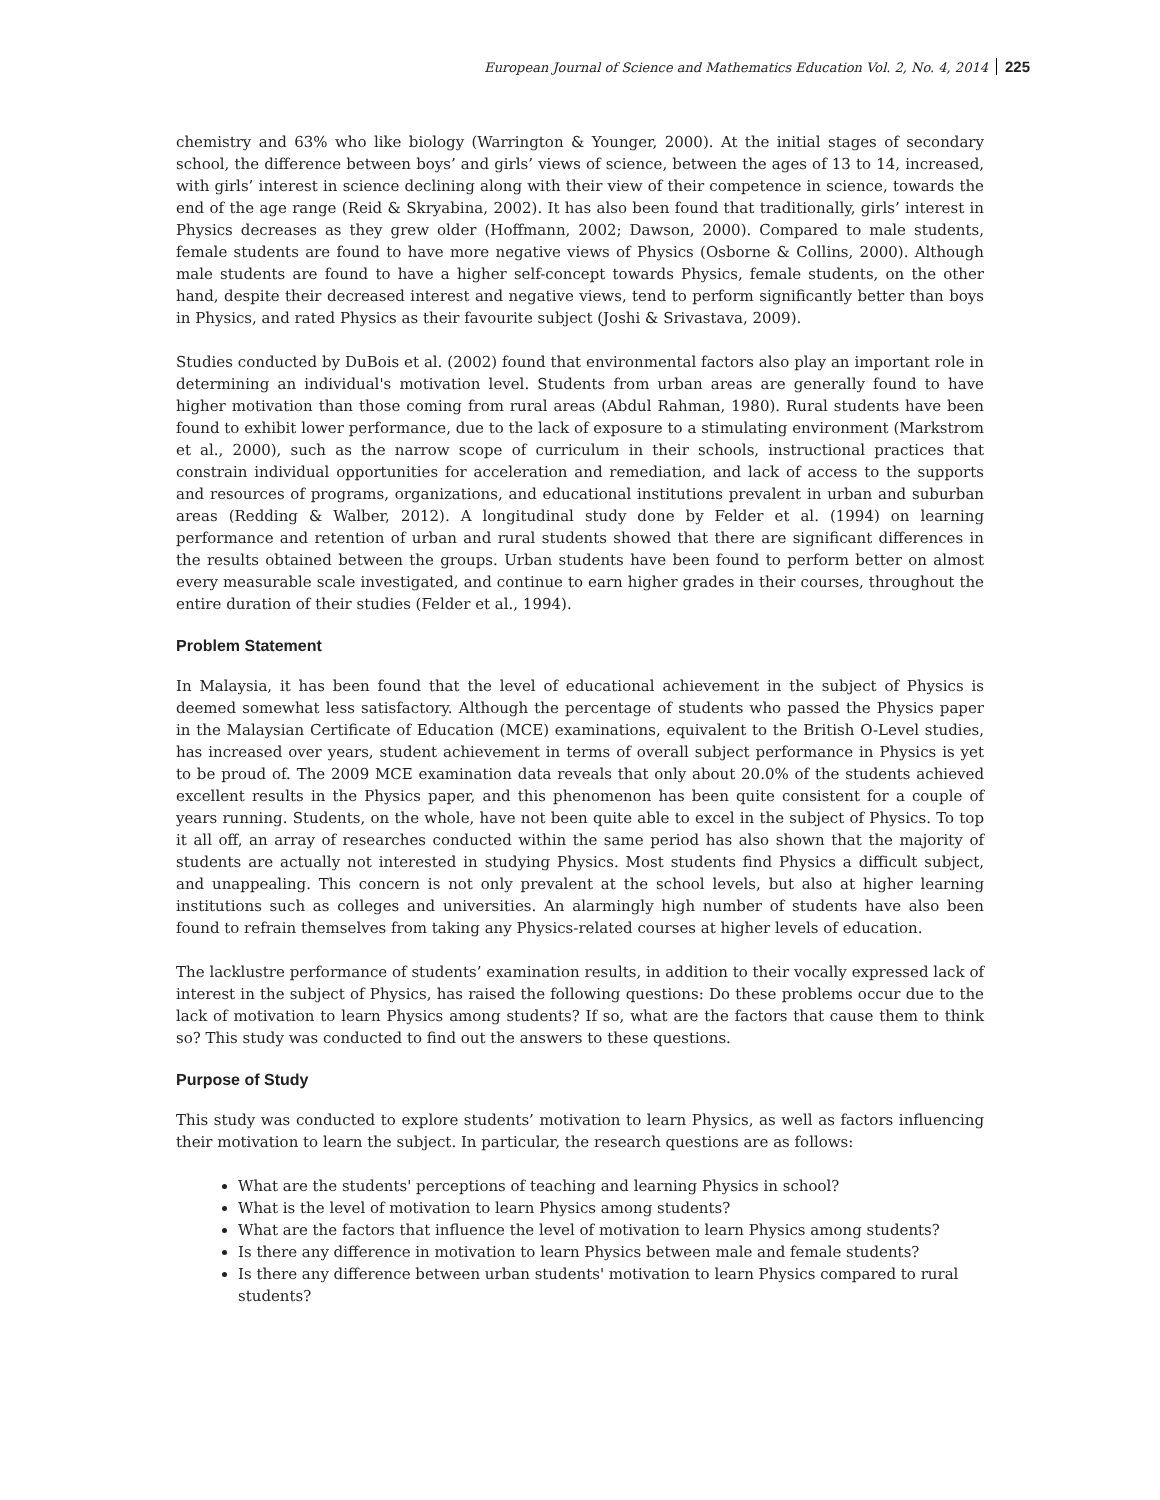European Journal of Science and Mathematics Education Vol. 2, No. 4, 2014 225
chemistry and 63% who like biology (Warrington & Younger, 2000). At the initial stages of secondary school, the difference between boys’ and girls’ views of science, between the ages of 13 to 14, increased, with girls’ interest in science declining along with their view of their competence in science, towards the end of the age range (Reid & Skryabina, 2002). It has also been found that traditionally, girls’ interest in Physics decreases as they grew older (Hoffmann, 2002; Dawson, 2000). Compared to male students, female students are found to have more negative views of Physics (Osborne & Collins, 2000). Although male students are found to have a higher self-concept towards Physics, female students, on the other hand, despite their decreased interest and negative views, tend to perform significantly better than boys in Physics, and rated Physics as their favourite subject (Joshi & Srivastava, 2009).
Studies conducted by DuBois et al. (2002) found that environmental factors also play an important role in determining an individual's motivation level. Students from urban areas are generally found to have higher motivation than those coming from rural areas (Abdul Rahman, 1980). Rural students have been found to exhibit lower performance, due to the lack of exposure to a stimulating environment (Markstrom et al., 2000), such as the narrow scope of curriculum in their schools, instructional practices that constrain individual opportunities for acceleration and remediation, and lack of access to the supports and resources of programs, organizations, and educational institutions prevalent in urban and suburban areas (Redding & Walber, 2012). A longitudinal study done by Felder et al. (1994) on learning performance and retention of urban and rural students showed that there are significant differences in the results obtained between the groups. Urban students have been found to perform better on almost every measurable scale investigated, and continue to earn higher grades in their courses, throughout the entire duration of their studies (Felder et al., 1994).
Problem Statement
In Malaysia, it has been found that the level of educational achievement in the subject of Physics is deemed somewhat less satisfactory. Although the percentage of students who passed the Physics paper in the Malaysian Certificate of Education (MCE) examinations, equivalent to the British O-Level studies, has increased over years, student achievement in terms of overall subject performance in Physics is yet to be proud of. The 2009 MCE examination data reveals that only about 20.0% of the students achieved excellent results in the Physics paper, and this phenomenon has been quite consistent for a couple of years running. Students, on the whole, have not been quite able to excel in the subject of Physics. To top it all off, an array of researches conducted within the same period has also shown that the majority of students are actually not interested in studying Physics. Most students find Physics a difficult subject, and unappealing. This concern is not only prevalent at the school levels, but also at higher learning institutions such as colleges and universities. An alarmingly high number of students have also been found to refrain themselves from taking any Physics-related courses at higher levels of education.
The lacklustre performance of students’ examination results, in addition to their vocally expressed lack of interest in the subject of Physics, has raised the following questions: Do these problems occur due to the lack of motivation to learn Physics among students? If so, what are the factors that cause them to think so? This study was conducted to find out the answers to these questions.
Purpose of Study
This study was conducted to explore students’ motivation to learn Physics, as well as factors influencing their motivation to learn the subject. In particular, the research questions are as follows:
What are the students' perceptions of teaching and learning Physics in school?
What is the level of motivation to learn Physics among students?
What are the factors that influence the level of motivation to learn Physics among students?
Is there any difference in motivation to learn Physics between male and female students?
Is there any difference between urban students' motivation to learn Physics compared to rural students?